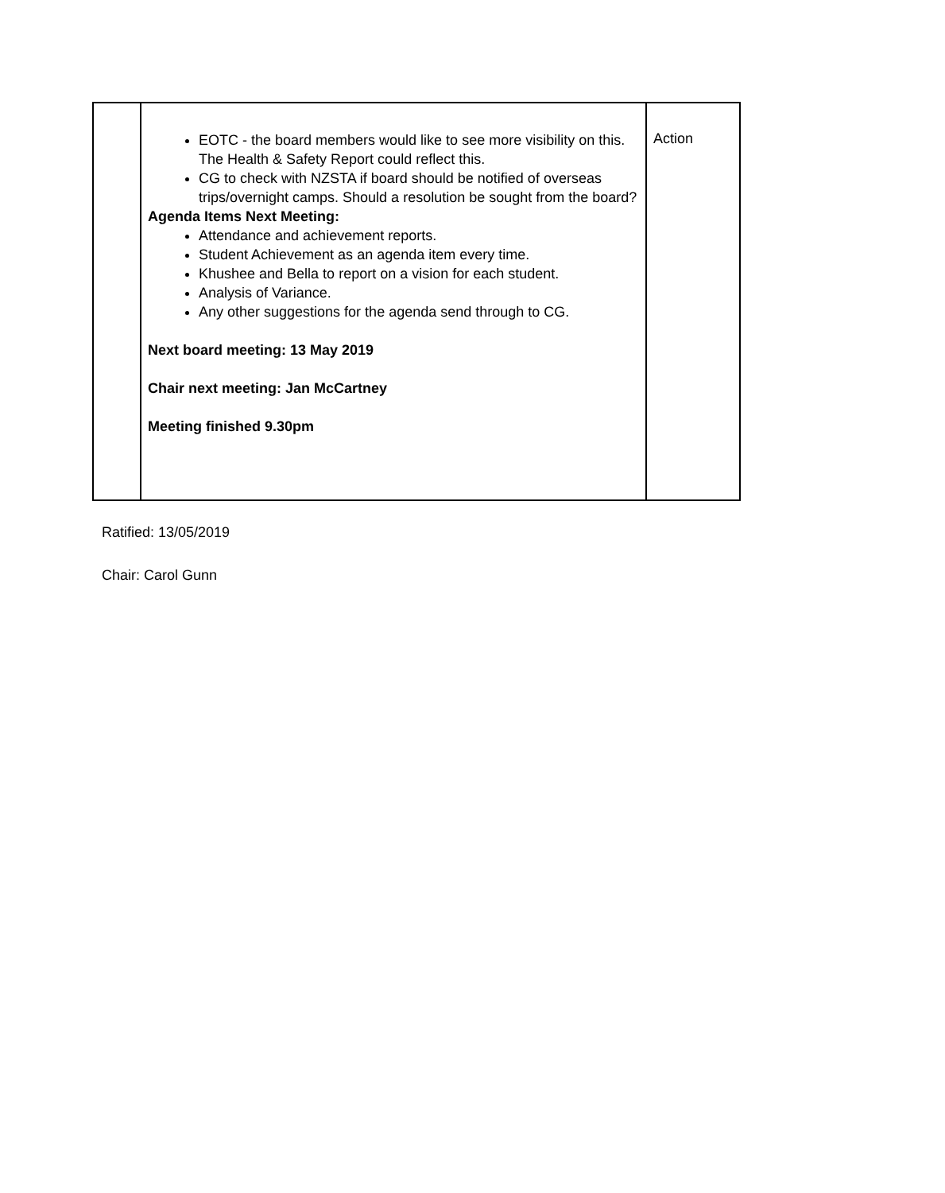| | EOTC - the board members would like to see more visibility on this. The Health & Safety Report could reflect this. CG to check with NZSTA if board should be notified of overseas trips/overnight camps. Should a resolution be sought from the board? Agenda Items Next Meeting: Attendance and achievement reports. Student Achievement as an agenda item every time. Khushee and Bella to report on a vision for each student. Analysis of Variance. Any other suggestions for the agenda send through to CG. Next board meeting: 13 May 2019 Chair next meeting: Jan McCartney Meeting finished 9.30pm | Action |
Ratified: 13/05/2019
Chair: Carol Gunn